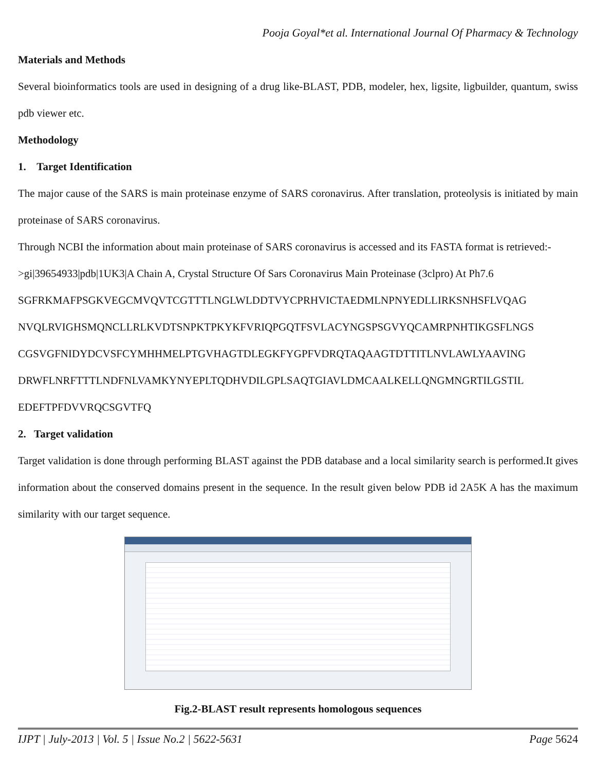Pooja Goyal*et al. International Journal Of Pharmacy & Technology
Materials and Methods
Several bioinformatics tools are used in designing of a drug like-BLAST, PDB, modeler, hex, ligsite, ligbuilder, quantum, swiss pdb viewer etc.
Methodology
1. Target Identification
The major cause of the SARS is main proteinase enzyme of SARS coronavirus. After translation, proteolysis is initiated by main proteinase of SARS coronavirus.
Through NCBI the information about main proteinase of SARS coronavirus is accessed and its FASTA format is retrieved:-
>gi|39654933|pdb|1UK3|A Chain A, Crystal Structure Of Sars Coronavirus Main Proteinase (3clpro) At Ph7.6
SGFRKMAFPSGKVEGCMVQVTCGTTTLNGLWLDDTVYCPRHVICTAEDMLNPNYEDLLIRKSNHSFLVQAG
NVQLRVIGHSMQNCLLRLKVDTSNPKTPKYKFVRIQPGQTFSVLACYNGSPSGVYQCAMRPNHTIKGSFLNGS
CGSVGFNIDYDCVSFCYMHHMELPTGVHAGTDLEGKFYGPFVDRQTAQAAGTDTTITLNVLAWLYAAVING
DRWFLNRFTTTLNDFNLVAMKYNYEPLTQDHVDILGPLSAQTGIAVLDMCAALKELLQNGMNGRTILGSTIL
EDEFTPFDVVRQCSGVTFQ
2. Target validation
Target validation is done through performing BLAST against the PDB database and a local similarity search is performed.It gives information about the conserved domains present in the sequence. In the result given below PDB id 2A5K A has the maximum similarity with our target sequence.
Fig.2-BLAST result represents homologous sequences
IJPT | July-2013 | Vol. 5 | Issue No.2 | 5622-5631 Page 5624